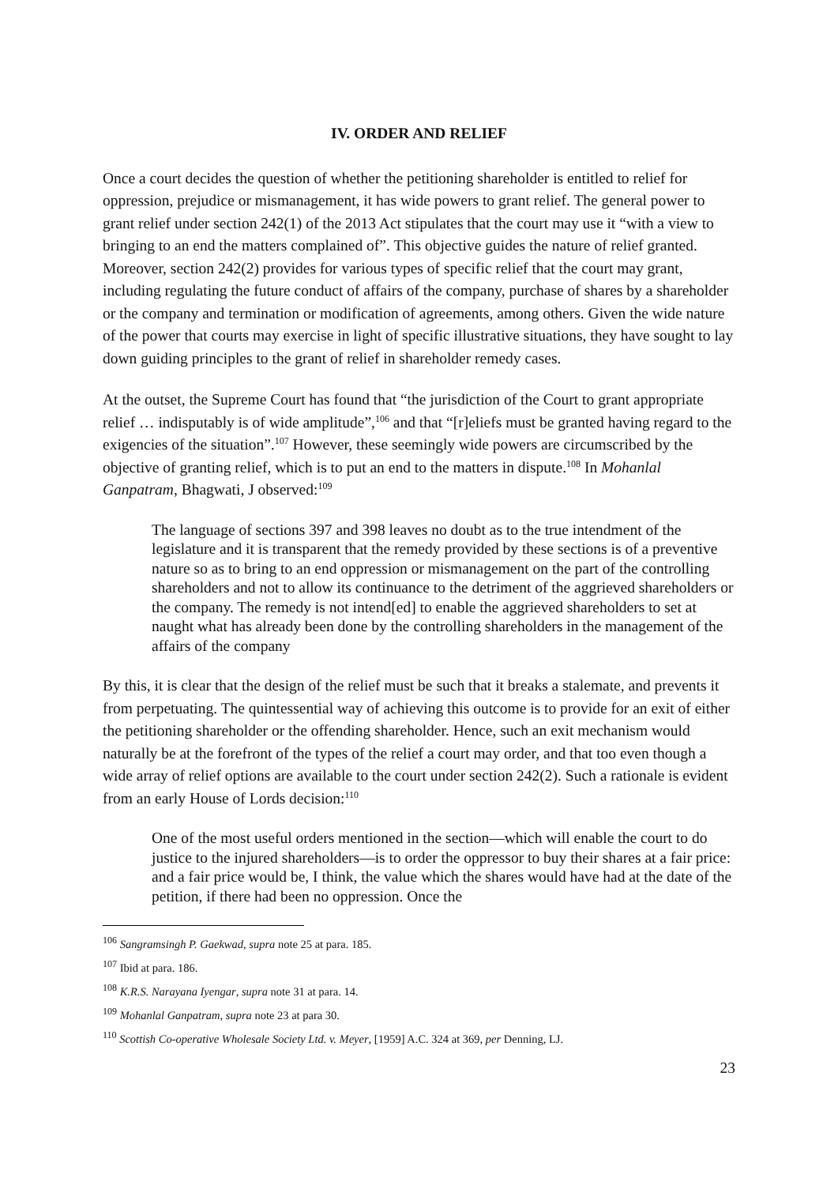IV. ORDER AND RELIEF
Once a court decides the question of whether the petitioning shareholder is entitled to relief for oppression, prejudice or mismanagement, it has wide powers to grant relief. The general power to grant relief under section 242(1) of the 2013 Act stipulates that the court may use it “with a view to bringing to an end the matters complained of”. This objective guides the nature of relief granted. Moreover, section 242(2) provides for various types of specific relief that the court may grant, including regulating the future conduct of affairs of the company, purchase of shares by a shareholder or the company and termination or modification of agreements, among others. Given the wide nature of the power that courts may exercise in light of specific illustrative situations, they have sought to lay down guiding principles to the grant of relief in shareholder remedy cases.
At the outset, the Supreme Court has found that “the jurisdiction of the Court to grant appropriate relief … indisputably is of wide amplitude”,<sup>106</sup> and that “[r]eliefs must be granted having regard to the exigencies of the situation”.<sup>107</sup> However, these seemingly wide powers are circumscribed by the objective of granting relief, which is to put an end to the matters in dispute.<sup>108</sup> In Mohanlal Ganpatram, Bhagwati, J observed:<sup>109</sup>
The language of sections 397 and 398 leaves no doubt as to the true intendment of the legislature and it is transparent that the remedy provided by these sections is of a preventive nature so as to bring to an end oppression or mismanagement on the part of the controlling shareholders and not to allow its continuance to the detriment of the aggrieved shareholders or the company. The remedy is not intend[ed] to enable the aggrieved shareholders to set at naught what has already been done by the controlling shareholders in the management of the affairs of the company
By this, it is clear that the design of the relief must be such that it breaks a stalemate, and prevents it from perpetuating. The quintessential way of achieving this outcome is to provide for an exit of either the petitioning shareholder or the offending shareholder. Hence, such an exit mechanism would naturally be at the forefront of the types of the relief a court may order, and that too even though a wide array of relief options are available to the court under section 242(2). Such a rationale is evident from an early House of Lords decision:<sup>110</sup>
One of the most useful orders mentioned in the section—which will enable the court to do justice to the injured shareholders—is to order the oppressor to buy their shares at a fair price: and a fair price would be, I think, the value which the shares would have had at the date of the petition, if there had been no oppression. Once the
<sup>106</sup> Sangramsingh P. Gaekwad, supra note 25 at para. 185.
<sup>107</sup> Ibid at para. 186.
<sup>108</sup> K.R.S. Narayana Iyengar, supra note 31 at para. 14.
<sup>109</sup> Mohanlal Ganpatram, supra note 23 at para 30.
<sup>110</sup> Scottish Co-operative Wholesale Society Ltd. v. Meyer, [1959] A.C. 324 at 369, per Denning, LJ.
23